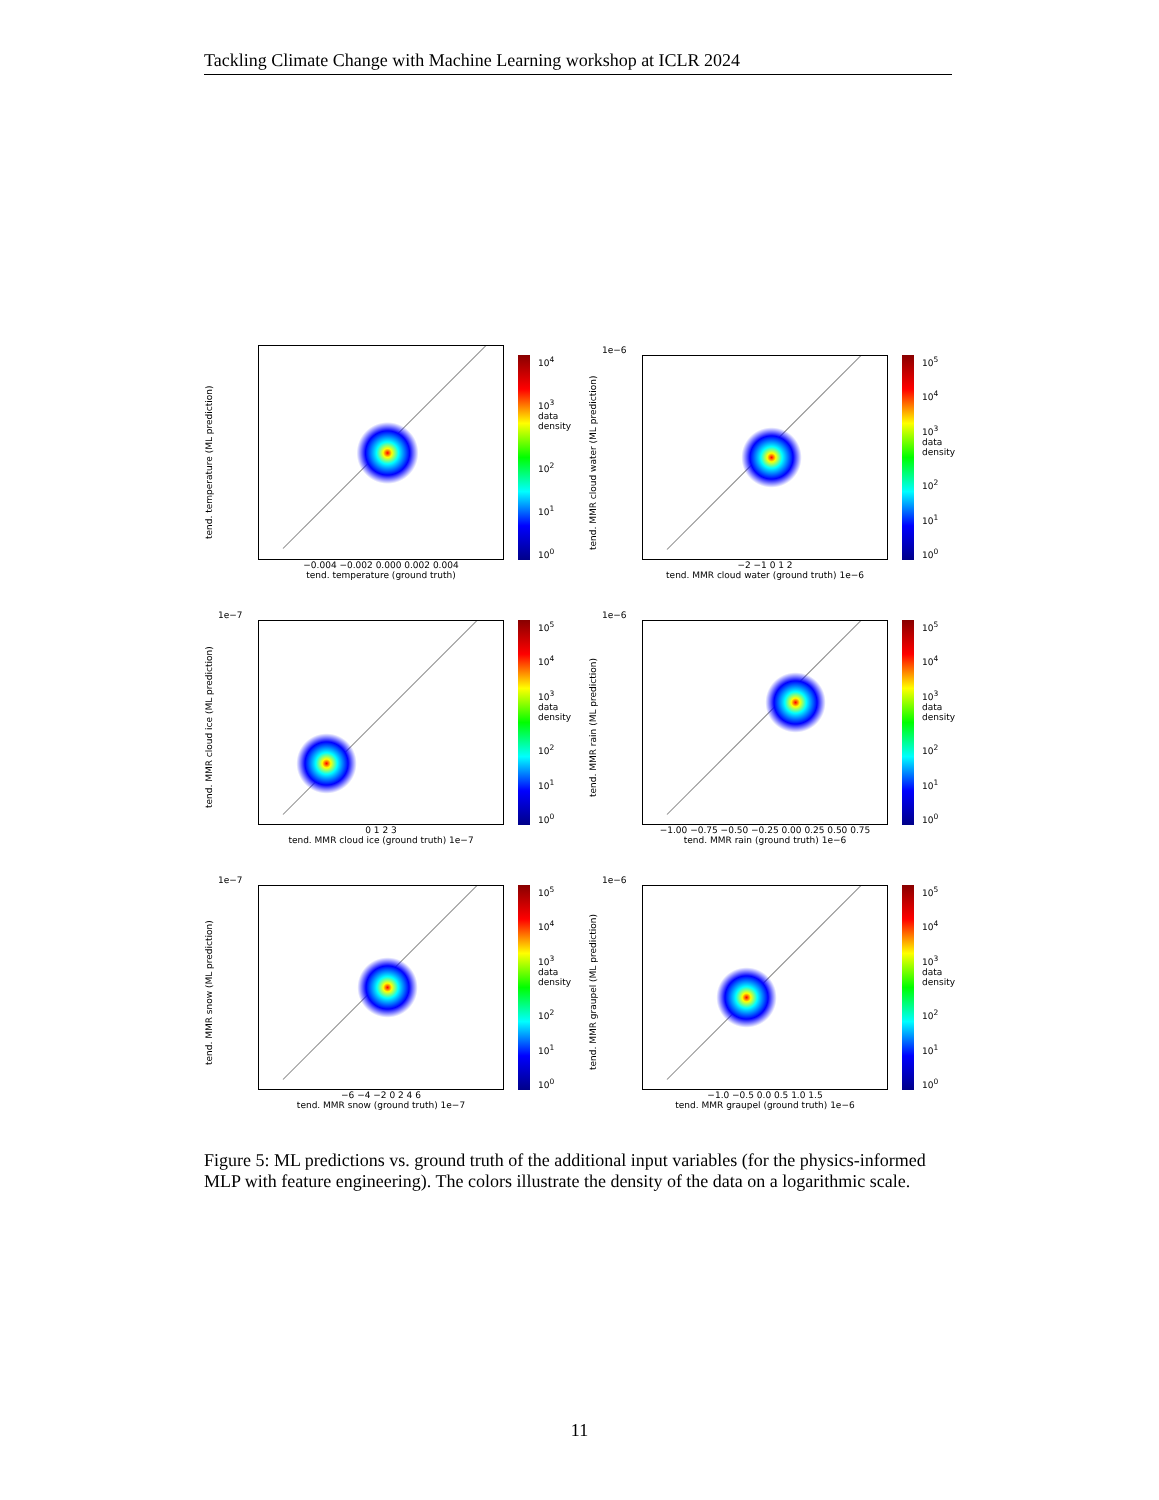Tackling Climate Change with Machine Learning workshop at ICLR 2024
tend. temperature (ML prediction)
−0.004 −0.002 0.000 0.002 0.004
tend. temperature (ground truth)
10<sup>4</sup>
10<sup>3</sup> data density
10<sup>2</sup>
10<sup>1</sup>
10<sup>0</sup>
tend. MMR cloud water (ML prediction)
1e−6
−2 −1 0 1 2
tend. MMR cloud water (ground truth) 1e−6
10<sup>5</sup>
10<sup>4</sup>
10<sup>3</sup> data density
10<sup>2</sup>
10<sup>1</sup>
10<sup>0</sup>
tend. MMR cloud ice (ML prediction)
1e−7
0 1 2 3
tend. MMR cloud ice (ground truth) 1e−7
10<sup>5</sup>
10<sup>4</sup>
10<sup>3</sup> data density
10<sup>2</sup>
10<sup>1</sup>
10<sup>0</sup>
tend. MMR rain (ML prediction)
1e−6
−1.00 −0.75 −0.50 −0.25 0.00 0.25 0.50 0.75
tend. MMR rain (ground truth) 1e−6
10<sup>5</sup>
10<sup>4</sup>
10<sup>3</sup> data density
10<sup>2</sup>
10<sup>1</sup>
10<sup>0</sup>
tend. MMR snow (ML prediction)
1e−7
−6 −4 −2 0 2 4 6
tend. MMR snow (ground truth) 1e−7
10<sup>5</sup>
10<sup>4</sup>
10<sup>3</sup> data density
10<sup>2</sup>
10<sup>1</sup>
10<sup>0</sup>
tend. MMR graupel (ML prediction)
1e−6
−1.0 −0.5 0.0 0.5 1.0 1.5
tend. MMR graupel (ground truth) 1e−6
10<sup>5</sup>
10<sup>4</sup>
10<sup>3</sup> data density
10<sup>2</sup>
10<sup>1</sup>
10<sup>0</sup>
Figure 5: ML predictions vs. ground truth of the additional input variables (for the physics-informed MLP with feature engineering). The colors illustrate the density of the data on a logarithmic scale.
11